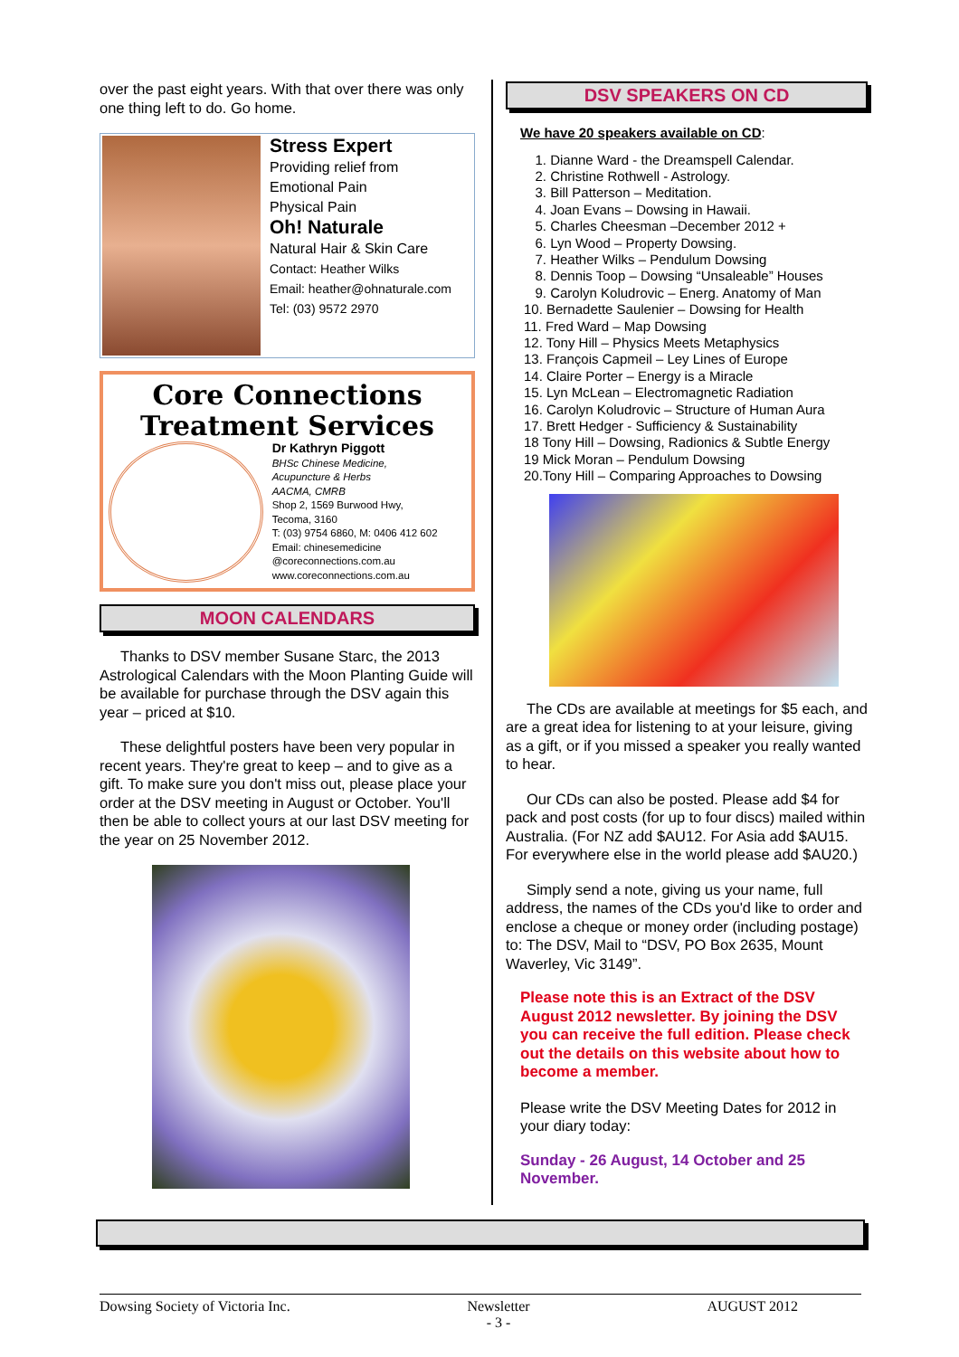over the past eight years. With that over there was only one thing left to do. Go home.
Stress Expert
Providing relief from
Emotional Pain
Physical Pain
Oh! Naturale
Natural Hair & Skin Care
Contact: Heather Wilks
Email: heather@ohnaturale.com
Tel: (03) 9572 2970
Core Connections
Treatment Services
Dr Kathryn Piggott
BHSc Chinese Medicine,
Acupuncture & Herbs
AACMA, CMRB
Shop 2, 1569 Burwood Hwy,
Tecoma, 3160
T: (03) 9754 6860, M: 0406 412 602
Email: chinesemedicine @coreconnections.com.au
www.coreconnections.com.au
MOON CALENDARS
Thanks to DSV member Susane Starc, the 2013 Astrological Calendars with the Moon Planting Guide will be available for purchase through the DSV again this year – priced at $10.
These delightful posters have been very popular in recent years. They're great to keep – and to give as a gift. To make sure you don't miss out, please place your order at the DSV meeting in August or October. You'll then be able to collect yours at our last DSV meeting for the year on 25 November 2012.
DSV SPEAKERS ON CD
We have 20 speakers available on CD:
1. Dianne Ward - the Dreamspell Calendar.
2. Christine Rothwell - Astrology.
3. Bill Patterson – Meditation.
4. Joan Evans – Dowsing in Hawaii.
5. Charles Cheesman –December 2012 +
6. Lyn Wood – Property Dowsing.
7. Heather Wilks – Pendulum Dowsing
8. Dennis Toop – Dowsing “Unsaleable” Houses
9. Carolyn Koludrovic – Energ. Anatomy of Man
10. Bernadette Saulenier – Dowsing for Health
11. Fred Ward – Map Dowsing
12. Tony Hill – Physics Meets Metaphysics
13. François Capmeil – Ley Lines of Europe
14. Claire Porter – Energy is a Miracle
15. Lyn McLean – Electromagnetic Radiation
16. Carolyn Koludrovic – Structure of Human Aura
17. Brett Hedger - Sufficiency & Sustainability
18 Tony Hill – Dowsing, Radionics & Subtle Energy
19 Mick Moran – Pendulum Dowsing
20.Tony Hill – Comparing Approaches to Dowsing
The CDs are available at meetings for $5 each, and are a great idea for listening to at your leisure, giving as a gift, or if you missed a speaker you really wanted to hear.
Our CDs can also be posted. Please add $4 for pack and post costs (for up to four discs) mailed within Australia. (For NZ add $AU12. For Asia add $AU15. For everywhere else in the world please add $AU20.)
Simply send a note, giving us your name, full address, the names of the CDs you'd like to order and enclose a cheque or money order (including postage) to: The DSV, Mail to “DSV, PO Box 2635, Mount Waverley, Vic 3149”.
Please note this is an Extract of the DSV August 2012 newsletter. By joining the DSV you can receive the full edition. Please check out the details on this website about how to become a member.
Please write the DSV Meeting Dates for 2012 in your diary today:
Sunday - 26 August, 14 October and 25 November.
Dowsing Society of Victoria Inc. Newsletter
- 3 - AUGUST 2012